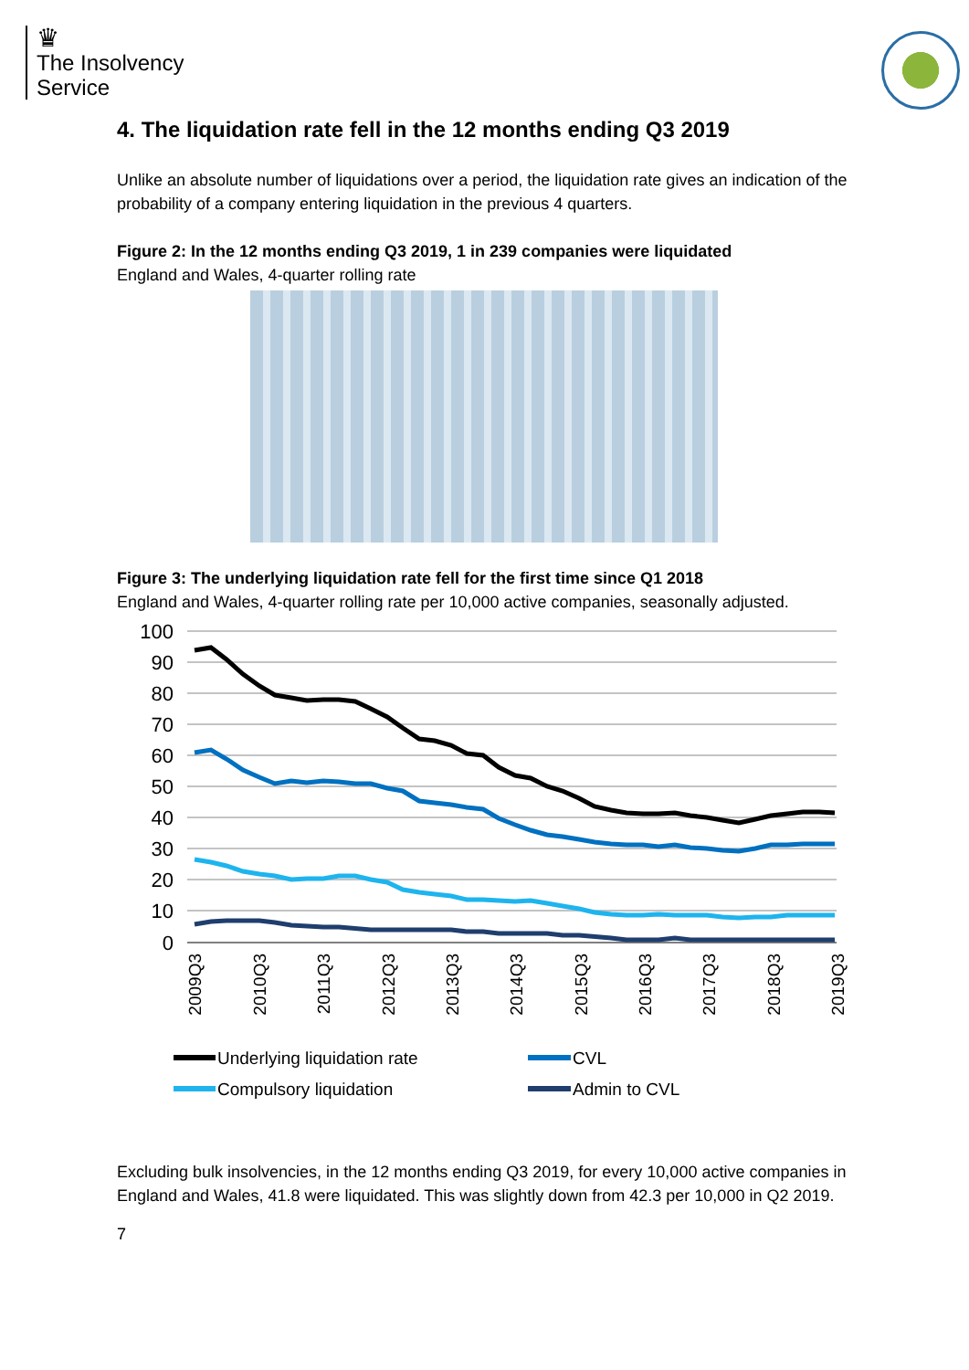♛
The Insolvency
Service
4. The liquidation rate fell in the 12 months ending Q3 2019
Unlike an absolute number of liquidations over a period, the liquidation rate gives an indication of the probability of a company entering liquidation in the previous 4 quarters.
Figure 2: In the 12 months ending Q3 2019, 1 in 239 companies were liquidated
England and Wales, 4-quarter rolling rate
Figure 3: The underlying liquidation rate fell for the first time since Q1 2018
England and Wales, 4-quarter rolling rate per 10,000 active companies, seasonally adjusted.
100
90
80
70
60
50
40
30
20
10
0
2009Q3
2010Q3
2011Q3
2012Q3
2013Q3
2014Q3
2015Q3
2016Q3
2017Q3
2018Q3
2019Q3
Underlying liquidation rate
CVL
Compulsory liquidation
Admin to CVL
Excluding bulk insolvencies, in the 12 months ending Q3 2019, for every 10,000 active companies in England and Wales, 41.8 were liquidated. This was slightly down from 42.3 per 10,000 in Q2 2019.
7